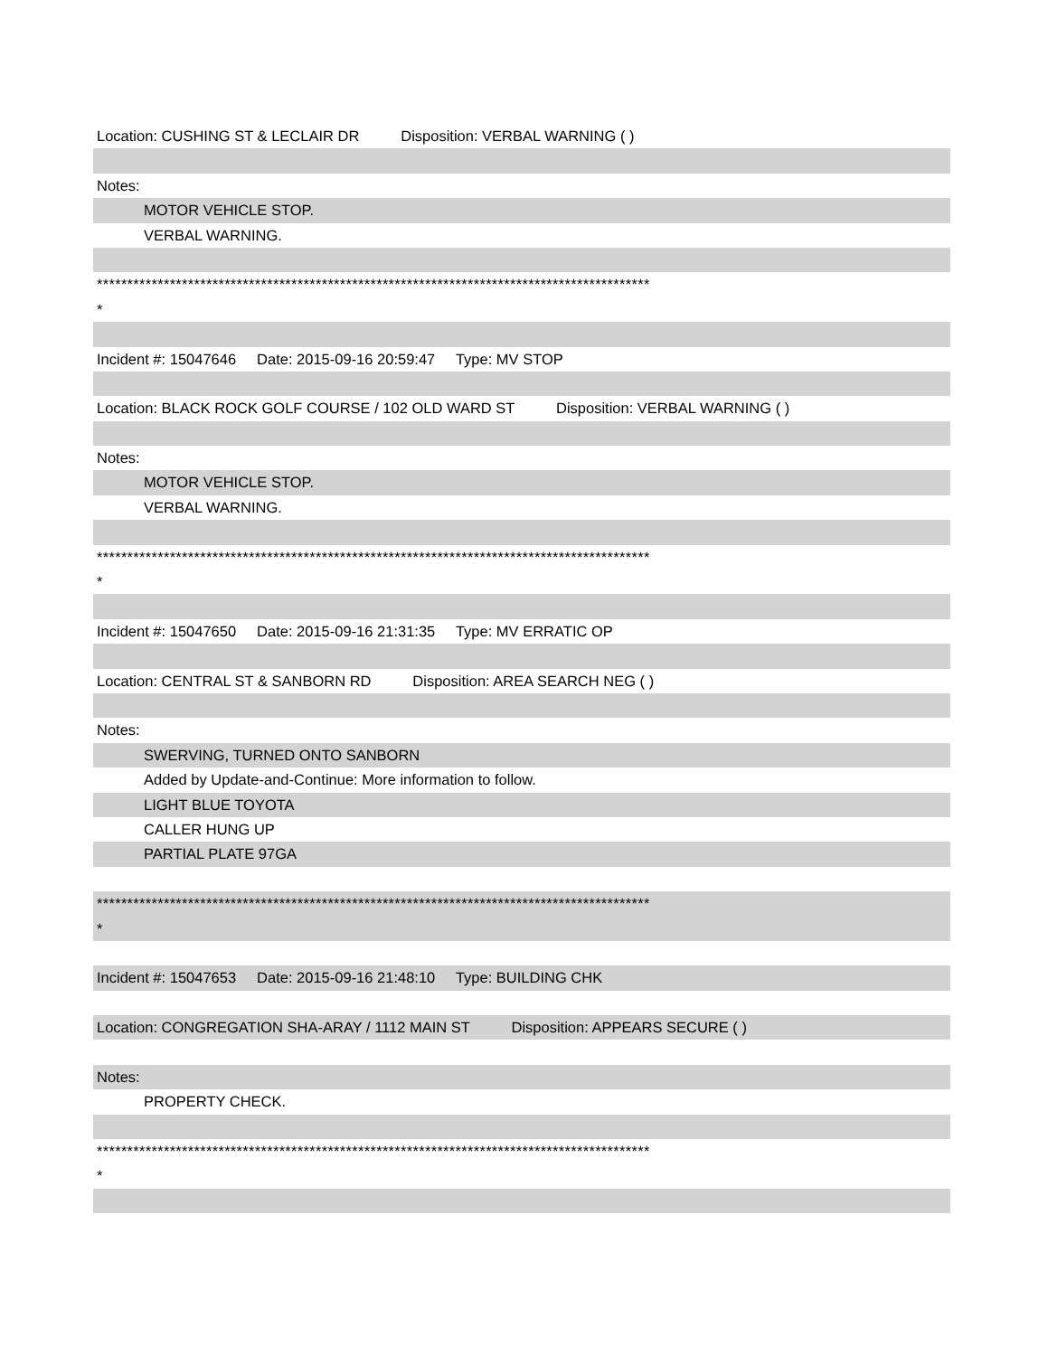Location: CUSHING ST & LECLAIR DR Disposition: VERBAL WARNING ( )
Notes:
MOTOR VEHICLE STOP.
VERBAL WARNING.
*******************************************************************************************
*
Incident #: 15047646 Date: 2015-09-16 20:59:47 Type: MV STOP
Location: BLACK ROCK GOLF COURSE / 102 OLD WARD ST Disposition: VERBAL WARNING ( )
Notes:
MOTOR VEHICLE STOP.
VERBAL WARNING.
*******************************************************************************************
*
Incident #: 15047650 Date: 2015-09-16 21:31:35 Type: MV ERRATIC OP
Location: CENTRAL ST & SANBORN RD Disposition: AREA SEARCH NEG ( )
Notes:
SWERVING, TURNED ONTO SANBORN
Added by Update-and-Continue: More information to follow.
LIGHT BLUE TOYOTA
CALLER HUNG UP
PARTIAL PLATE 97GA
*******************************************************************************************
*
Incident #: 15047653 Date: 2015-09-16 21:48:10 Type: BUILDING CHK
Location: CONGREGATION SHA-ARAY / 1112 MAIN ST Disposition: APPEARS SECURE ( )
Notes:
PROPERTY CHECK.
*******************************************************************************************
*